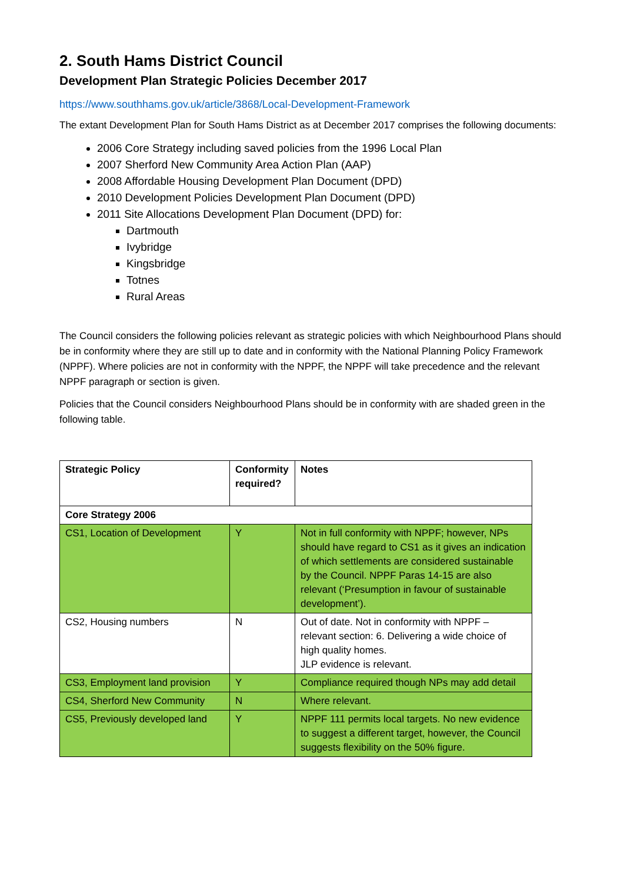2. South Hams District Council
Development Plan Strategic Policies December 2017
https://www.southhams.gov.uk/article/3868/Local-Development-Framework
The extant Development Plan for South Hams District as at December 2017 comprises the following documents:
2006 Core Strategy including saved policies from the 1996 Local Plan
2007 Sherford New Community Area Action Plan (AAP)
2008 Affordable Housing Development Plan Document (DPD)
2010 Development Policies Development Plan Document (DPD)
2011 Site Allocations Development Plan Document (DPD) for:
Dartmouth
Ivybridge
Kingsbridge
Totnes
Rural Areas
The Council considers the following policies relevant as strategic policies with which Neighbourhood Plans should be in conformity where they are still up to date and in conformity with the National Planning Policy Framework (NPPF). Where policies are not in conformity with the NPPF, the NPPF will take precedence and the relevant NPPF paragraph or section is given.
Policies that the Council considers Neighbourhood Plans should be in conformity with are shaded green in the following table.
| Strategic Policy | Conformity required? | Notes |
| --- | --- | --- |
| Core Strategy 2006 | | |
| CS1, Location of Development | Y | Not in full conformity with NPPF; however, NPs should have regard to CS1 as it gives an indication of which settlements are considered sustainable by the Council. NPPF Paras 14-15 are also relevant (‘Presumption in favour of sustainable development’). |
| CS2, Housing numbers | N | Out of date. Not in conformity with NPPF – relevant section: 6. Delivering a wide choice of high quality homes. JLP evidence is relevant. |
| CS3, Employment land provision | Y | Compliance required though NPs may add detail |
| CS4, Sherford New Community | N | Where relevant. |
| CS5, Previously developed land | Y | NPPF 111 permits local targets. No new evidence to suggest a different target, however, the Council suggests flexibility on the 50% figure. |